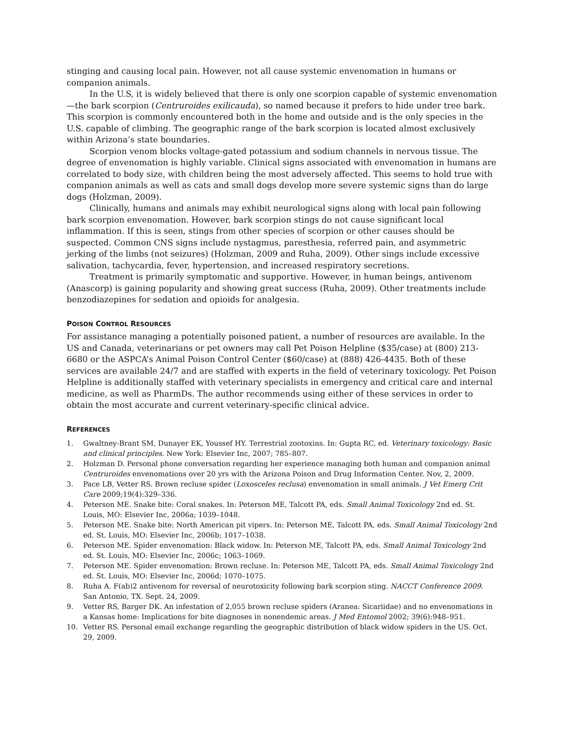stinging and causing local pain. However, not all cause systemic envenomation in humans or companion animals.
In the U.S, it is widely believed that there is only one scorpion capable of systemic envenomation—the bark scorpion (Centruroides exilicauda), so named because it prefers to hide under tree bark. This scorpion is commonly encountered both in the home and outside and is the only species in the U.S. capable of climbing. The geographic range of the bark scorpion is located almost exclusively within Arizona’s state boundaries.
Scorpion venom blocks voltage-gated potassium and sodium channels in nervous tissue. The degree of envenomation is highly variable. Clinical signs associated with envenomation in humans are correlated to body size, with children being the most adversely affected. This seems to hold true with companion animals as well as cats and small dogs develop more severe systemic signs than do large dogs (Holzman, 2009).
Clinically, humans and animals may exhibit neurological signs along with local pain following bark scorpion envenomation. However, bark scorpion stings do not cause significant local inflammation. If this is seen, stings from other species of scorpion or other causes should be suspected. Common CNS signs include nystagmus, paresthesia, referred pain, and asymmetric jerking of the limbs (not seizures) (Holzman, 2009 and Ruha, 2009). Other sings include excessive salivation, tachycardia, fever, hypertension, and increased respiratory secretions.
Treatment is primarily symptomatic and supportive. However, in human beings, antivenom (Anascorp) is gaining popularity and showing great success (Ruha, 2009). Other treatments include benzodiazepines for sedation and opioids for analgesia.
POISON CONTROL RESOURCES
For assistance managing a potentially poisoned patient, a number of resources are available. In the US and Canada, veterinarians or pet owners may call Pet Poison Helpline ($35/case) at (800) 213-6680 or the ASPCA’s Animal Poison Control Center ($60/case) at (888) 426-4435. Both of these services are available 24/7 and are staffed with experts in the field of veterinary toxicology. Pet Poison Helpline is additionally staffed with veterinary specialists in emergency and critical care and internal medicine, as well as PharmDs. The author recommends using either of these services in order to obtain the most accurate and current veterinary-specific clinical advice.
REFERENCES
1. Gwaltney-Brant SM, Dunayer EK, Youssef HY. Terrestrial zootoxins. In: Gupta RC, ed. Veterinary toxicology: Basic and clinical principles. New York: Elsevier Inc, 2007; 785–807.
2. Holzman D. Personal phone conversation regarding her experience managing both human and companion animal Centruroides envenomations over 20 yrs with the Arizona Poison and Drug Information Center. Nov, 2, 2009.
3. Pace LB, Vetter RS. Brown recluse spider (Loxosceles reclusa) envenomation in small animals. J Vet Emerg Crit Care 2009;19(4):329–336.
4. Peterson ME. Snake bite: Coral snakes. In: Peterson ME, Talcott PA, eds. Small Animal Toxicology 2nd ed. St. Louis, MO: Elsevier Inc, 2006a; 1039–1048.
5. Peterson ME. Snake bite: North American pit vipers. In: Peterson ME, Talcott PA, eds. Small Animal Toxicology 2nd ed. St. Louis, MO: Elsevier Inc, 2006b; 1017–1038.
6. Peterson ME. Spider envenomation: Black widow. In: Peterson ME, Talcott PA, eds. Small Animal Toxicology 2nd ed. St. Louis, MO: Elsevier Inc, 2006c; 1063–1069.
7. Peterson ME. Spider envenomation: Brown recluse. In: Peterson ME, Talcott PA, eds. Small Animal Toxicology 2nd ed. St. Louis, MO: Elsevier Inc, 2006d; 1070–1075.
8. Ruha A. F(ab)2 antivenom for reversal of neurotoxicity following bark scorpion sting. NACCT Conference 2009. San Antonio, TX. Sept. 24, 2009.
9. Vetter RS, Barger DK. An infestation of 2,055 brown recluse spiders (Aranea: Sicariidae) and no envenomations in a Kansas home: Implications for bite diagnoses in nonendemic areas. J Med Entomol 2002; 39(6):948–951.
10. Vetter RS. Personal email exchange regarding the geographic distribution of black widow spiders in the US. Oct. 29, 2009.